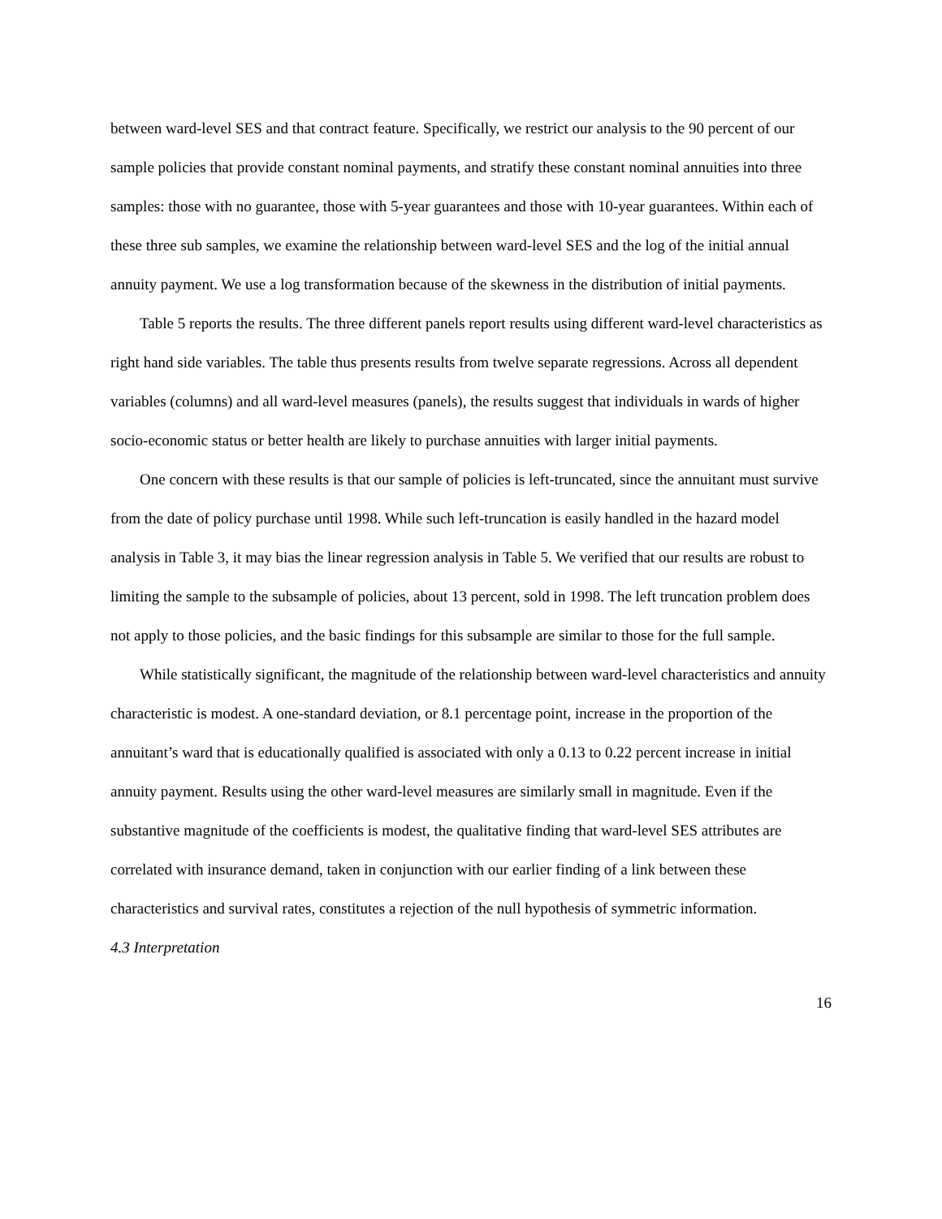between ward-level SES and that contract feature. Specifically, we restrict our analysis to the 90 percent of our sample policies that provide constant nominal payments, and stratify these constant nominal annuities into three samples: those with no guarantee, those with 5-year guarantees and those with 10-year guarantees. Within each of these three sub samples, we examine the relationship between ward-level SES and the log of the initial annual annuity payment. We use a log transformation because of the skewness in the distribution of initial payments.
Table 5 reports the results. The three different panels report results using different ward-level characteristics as right hand side variables. The table thus presents results from twelve separate regressions. Across all dependent variables (columns) and all ward-level measures (panels), the results suggest that individuals in wards of higher socio-economic status or better health are likely to purchase annuities with larger initial payments.
One concern with these results is that our sample of policies is left-truncated, since the annuitant must survive from the date of policy purchase until 1998. While such left-truncation is easily handled in the hazard model analysis in Table 3, it may bias the linear regression analysis in Table 5. We verified that our results are robust to limiting the sample to the subsample of policies, about 13 percent, sold in 1998. The left truncation problem does not apply to those policies, and the basic findings for this subsample are similar to those for the full sample.
While statistically significant, the magnitude of the relationship between ward-level characteristics and annuity characteristic is modest. A one-standard deviation, or 8.1 percentage point, increase in the proportion of the annuitant’s ward that is educationally qualified is associated with only a 0.13 to 0.22 percent increase in initial annuity payment. Results using the other ward-level measures are similarly small in magnitude. Even if the substantive magnitude of the coefficients is modest, the qualitative finding that ward-level SES attributes are correlated with insurance demand, taken in conjunction with our earlier finding of a link between these characteristics and survival rates, constitutes a rejection of the null hypothesis of symmetric information.
4.3 Interpretation
16